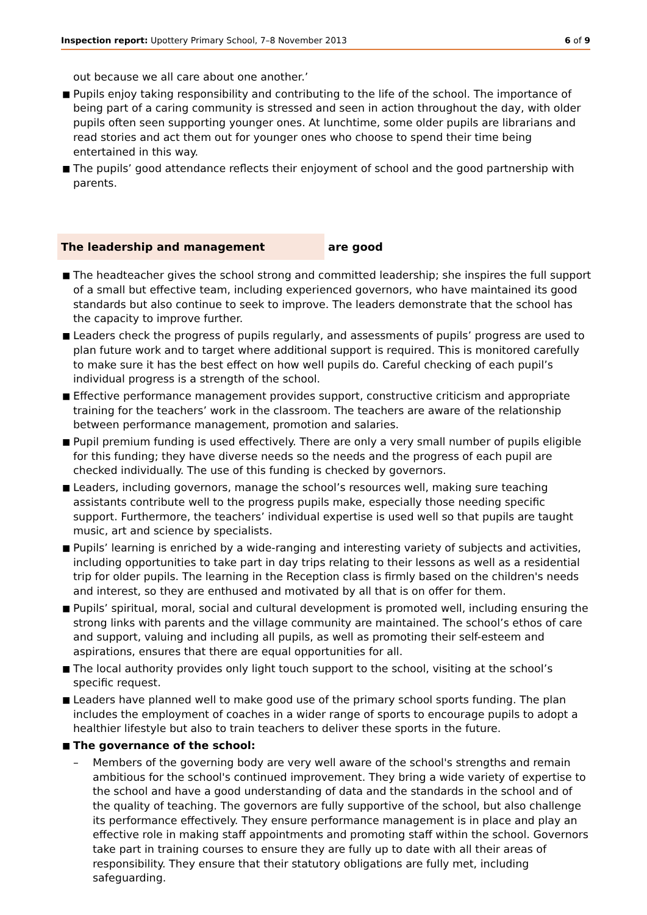Inspection report: Upottery Primary School, 7–8 November 2013 6 of 9
out because we all care about one another.’
■ Pupils enjoy taking responsibility and contributing to the life of the school. The importance of being part of a caring community is stressed and seen in action throughout the day, with older pupils often seen supporting younger ones. At lunchtime, some older pupils are librarians and read stories and act them out for younger ones who choose to spend their time being entertained in this way.
■ The pupils’ good attendance reflects their enjoyment of school and the good partnership with parents.
The leadership and management are good
■ The headteacher gives the school strong and committed leadership; she inspires the full support of a small but effective team, including experienced governors, who have maintained its good standards but also continue to seek to improve. The leaders demonstrate that the school has the capacity to improve further.
■ Leaders check the progress of pupils regularly, and assessments of pupils’ progress are used to plan future work and to target where additional support is required. This is monitored carefully to make sure it has the best effect on how well pupils do. Careful checking of each pupil’s individual progress is a strength of the school.
■ Effective performance management provides support, constructive criticism and appropriate training for the teachers’ work in the classroom. The teachers are aware of the relationship between performance management, promotion and salaries.
■ Pupil premium funding is used effectively. There are only a very small number of pupils eligible for this funding; they have diverse needs so the needs and the progress of each pupil are checked individually. The use of this funding is checked by governors.
■ Leaders, including governors, manage the school’s resources well, making sure teaching assistants contribute well to the progress pupils make, especially those needing specific support. Furthermore, the teachers’ individual expertise is used well so that pupils are taught music, art and science by specialists.
■ Pupils’ learning is enriched by a wide-ranging and interesting variety of subjects and activities, including opportunities to take part in day trips relating to their lessons as well as a residential trip for older pupils. The learning in the Reception class is firmly based on the children's needs and interest, so they are enthused and motivated by all that is on offer for them.
■ Pupils’ spiritual, moral, social and cultural development is promoted well, including ensuring the strong links with parents and the village community are maintained. The school’s ethos of care and support, valuing and including all pupils, as well as promoting their self-esteem and aspirations, ensures that there are equal opportunities for all.
■ The local authority provides only light touch support to the school, visiting at the school’s specific request.
■ Leaders have planned well to make good use of the primary school sports funding. The plan includes the employment of coaches in a wider range of sports to encourage pupils to adopt a healthier lifestyle but also to train teachers to deliver these sports in the future.
■ The governance of the school:
– Members of the governing body are very well aware of the school's strengths and remain ambitious for the school's continued improvement. They bring a wide variety of expertise to the school and have a good understanding of data and the standards in the school and of the quality of teaching. The governors are fully supportive of the school, but also challenge its performance effectively. They ensure performance management is in place and play an effective role in making staff appointments and promoting staff within the school. Governors take part in training courses to ensure they are fully up to date with all their areas of responsibility. They ensure that their statutory obligations are fully met, including safeguarding.